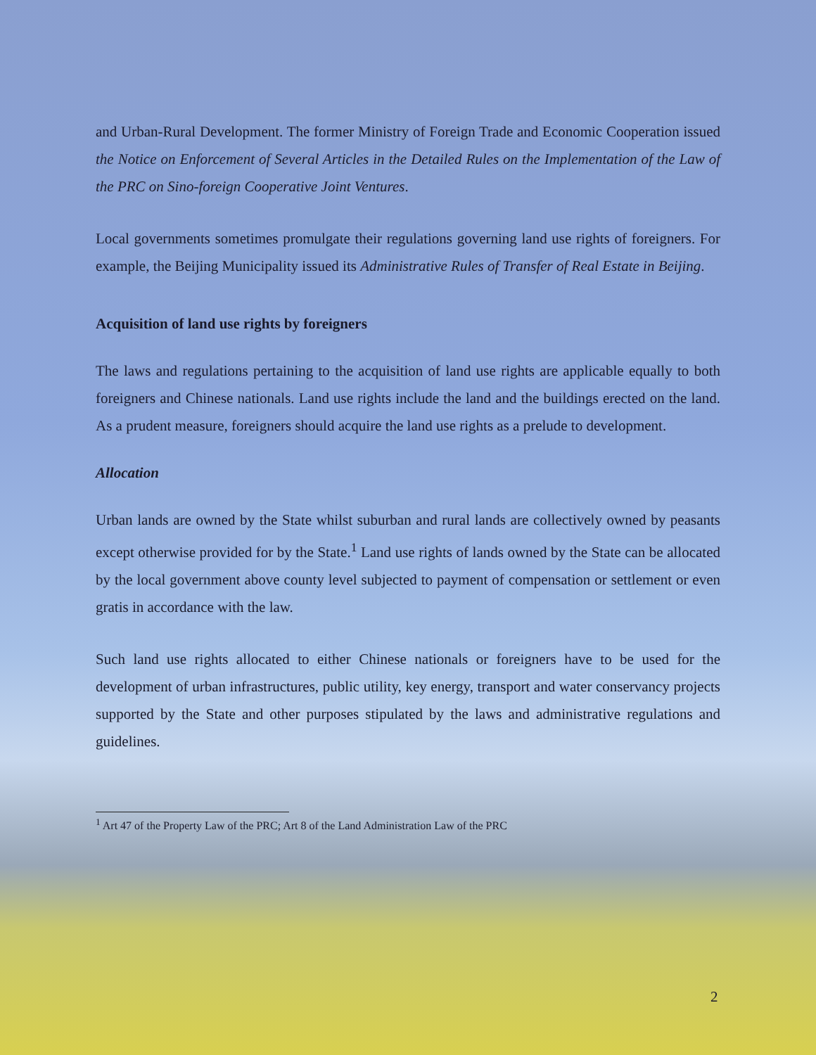and Urban-Rural Development. The former Ministry of Foreign Trade and Economic Cooperation issued the Notice on Enforcement of Several Articles in the Detailed Rules on the Implementation of the Law of the PRC on Sino-foreign Cooperative Joint Ventures.
Local governments sometimes promulgate their regulations governing land use rights of foreigners. For example, the Beijing Municipality issued its Administrative Rules of Transfer of Real Estate in Beijing.
Acquisition of land use rights by foreigners
The laws and regulations pertaining to the acquisition of land use rights are applicable equally to both foreigners and Chinese nationals. Land use rights include the land and the buildings erected on the land. As a prudent measure, foreigners should acquire the land use rights as a prelude to development.
Allocation
Urban lands are owned by the State whilst suburban and rural lands are collectively owned by peasants except otherwise provided for by the State.<sup>1</sup> Land use rights of lands owned by the State can be allocated by the local government above county level subjected to payment of compensation or settlement or even gratis in accordance with the law.
Such land use rights allocated to either Chinese nationals or foreigners have to be used for the development of urban infrastructures, public utility, key energy, transport and water conservancy projects supported by the State and other purposes stipulated by the laws and administrative regulations and guidelines.
<sup>1</sup> Art 47 of the Property Law of the PRC; Art 8 of the Land Administration Law of the PRC
2